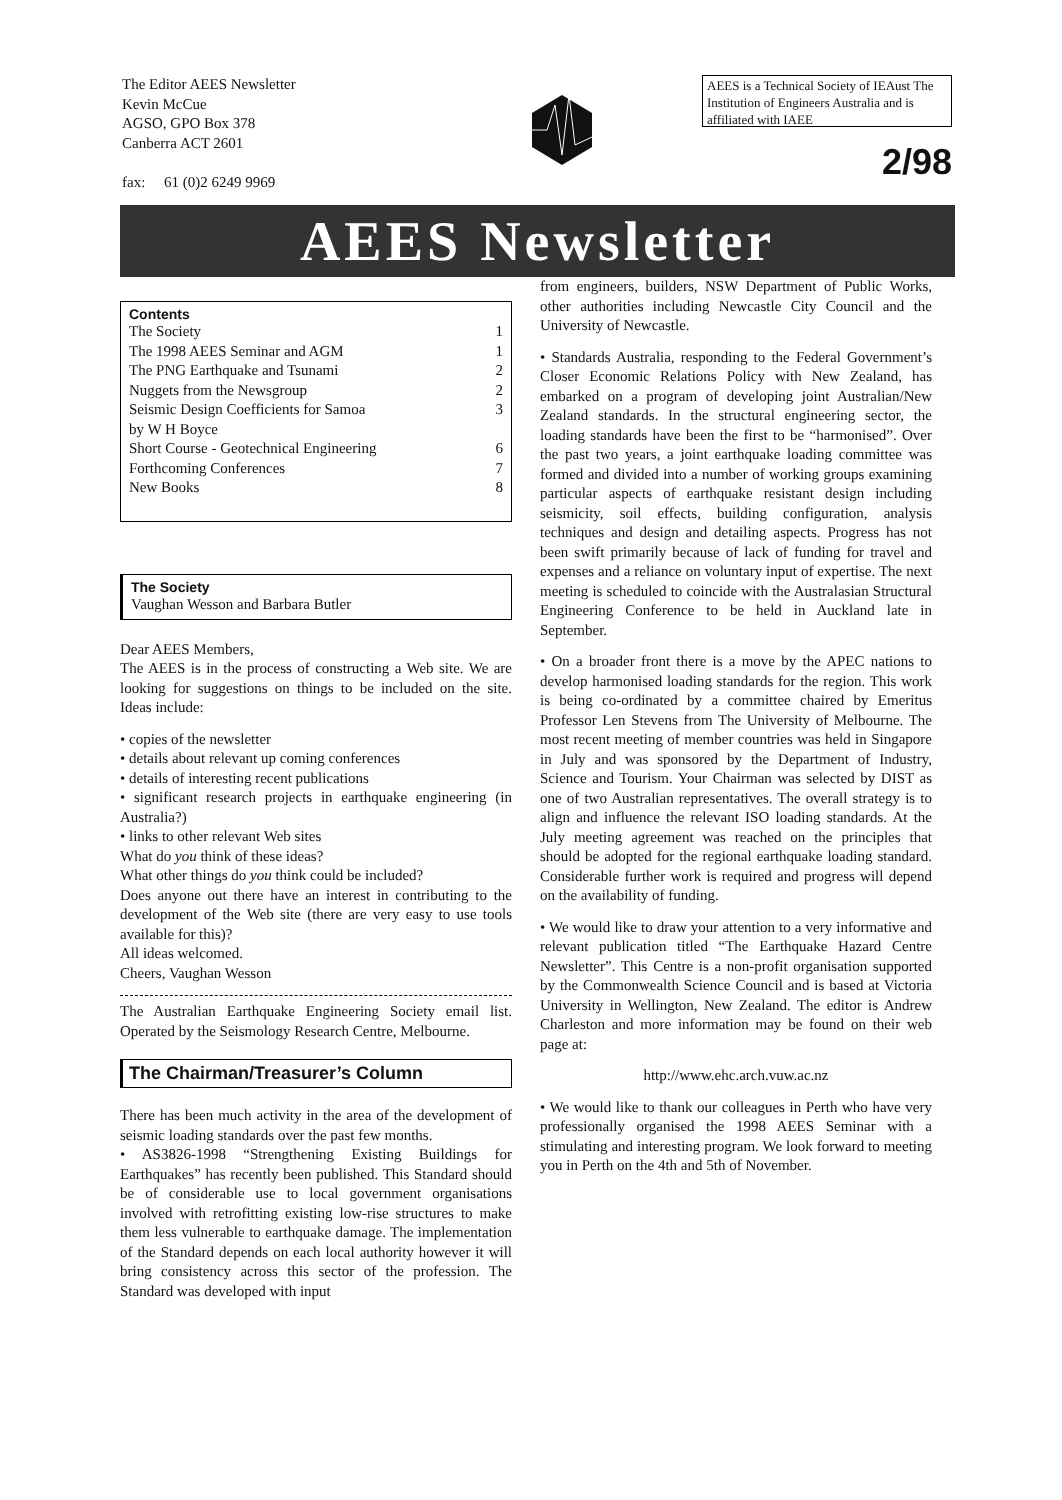The Editor AEES Newsletter
Kevin McCue
AGSO, GPO Box 378
Canberra ACT 2601
fax: 61 (0)2 6249 9969
AEES is a Technical Society of IEAust The Institution of Engineers Australia and is affiliated with IAEE
2/98
AEES Newsletter
Contents
The Society 1
The 1998 AEES Seminar and AGM 1
The PNG Earthquake and Tsunami 2
Nuggets from the Newsgroup 2
Seismic Design Coefficients for Samoa 3
by W H Boyce
Short Course - Geotechnical Engineering 6
Forthcoming Conferences 7
New Books 8
The Society
Vaughan Wesson and Barbara Butler
Dear AEES Members,
The AEES is in the process of constructing a Web site. We are looking for suggestions on things to be included on the site. Ideas include:
• copies of the newsletter
• details about relevant up coming conferences
• details of interesting recent publications
• significant research projects in earthquake engineering (in Australia?)
• links to other relevant Web sites
What do you think of these ideas?
What other things do you think could be included?
Does anyone out there have an interest in contributing to the development of the Web site (there are very easy to use tools available for this)?
All ideas welcomed.
Cheers, Vaughan Wesson
The Australian Earthquake Engineering Society email list. Operated by the Seismology Research Centre, Melbourne.
The Chairman/Treasurer’s Column
There has been much activity in the area of the development of seismic loading standards over the past few months.
• AS3826-1998 “Strengthening Existing Buildings for Earthquakes” has recently been published. This Standard should be of considerable use to local government organisations involved with retrofitting existing low-rise structures to make them less vulnerable to earthquake damage. The implementation of the Standard depends on each local authority however it will bring consistency across this sector of the profession. The Standard was developed with input
from engineers, builders, NSW Department of Public Works, other authorities including Newcastle City Council and the University of Newcastle.
• Standards Australia, responding to the Federal Government’s Closer Economic Relations Policy with New Zealand, has embarked on a program of developing joint Australian/New Zealand standards. In the structural engineering sector, the loading standards have been the first to be “harmonised”. Over the past two years, a joint earthquake loading committee was formed and divided into a number of working groups examining particular aspects of earthquake resistant design including seismicity, soil effects, building configuration, analysis techniques and design and detailing aspects. Progress has not been swift primarily because of lack of funding for travel and expenses and a reliance on voluntary input of expertise. The next meeting is scheduled to coincide with the Australasian Structural Engineering Conference to be held in Auckland late in September.
• On a broader front there is a move by the APEC nations to develop harmonised loading standards for the region. This work is being co-ordinated by a committee chaired by Emeritus Professor Len Stevens from The University of Melbourne. The most recent meeting of member countries was held in Singapore in July and was sponsored by the Department of Industry, Science and Tourism. Your Chairman was selected by DIST as one of two Australian representatives. The overall strategy is to align and influence the relevant ISO loading standards. At the July meeting agreement was reached on the principles that should be adopted for the regional earthquake loading standard. Considerable further work is required and progress will depend on the availability of funding.
• We would like to draw your attention to a very informative and relevant publication titled “The Earthquake Hazard Centre Newsletter”. This Centre is a non-profit organisation supported by the Commonwealth Science Council and is based at Victoria University in Wellington, New Zealand. The editor is Andrew Charleston and more information may be found on their web page at:
http://www.ehc.arch.vuw.ac.nz
• We would like to thank our colleagues in Perth who have very professionally organised the 1998 AEES Seminar with a stimulating and interesting program. We look forward to meeting you in Perth on the 4th and 5th of November.